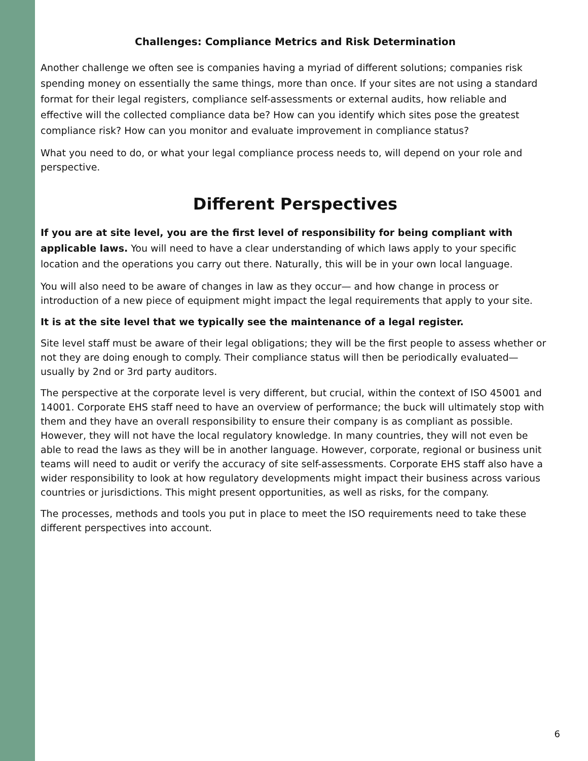Challenges: Compliance Metrics and Risk Determination
Another challenge we often see is companies having a myriad of different solutions; companies risk spending money on essentially the same things, more than once. If your sites are not using a standard format for their legal registers, compliance self-assessments or external audits, how reliable and effective will the collected compliance data be? How can you identify which sites pose the greatest compliance risk? How can you monitor and evaluate improvement in compliance status?
What you need to do, or what your legal compliance process needs to, will depend on your role and perspective.
Different Perspectives
If you are at site level, you are the first level of responsibility for being compliant with applicable laws. You will need to have a clear understanding of which laws apply to your specific location and the operations you carry out there. Naturally, this will be in your own local language.
You will also need to be aware of changes in law as they occur— and how change in process or introduction of a new piece of equipment might impact the legal requirements that apply to your site.
It is at the site level that we typically see the maintenance of a legal register.
Site level staff must be aware of their legal obligations; they will be the first people to assess whether or not they are doing enough to comply. Their compliance status will then be periodically evaluated—usually by 2nd or 3rd party auditors.
The perspective at the corporate level is very different, but crucial, within the context of ISO 45001 and 14001. Corporate EHS staff need to have an overview of performance; the buck will ultimately stop with them and they have an overall responsibility to ensure their company is as compliant as possible. However, they will not have the local regulatory knowledge. In many countries, they will not even be able to read the laws as they will be in another language. However, corporate, regional or business unit teams will need to audit or verify the accuracy of site self-assessments. Corporate EHS staff also have a wider responsibility to look at how regulatory developments might impact their business across various countries or jurisdictions. This might present opportunities, as well as risks, for the company.
The processes, methods and tools you put in place to meet the ISO requirements need to take these different perspectives into account.
6